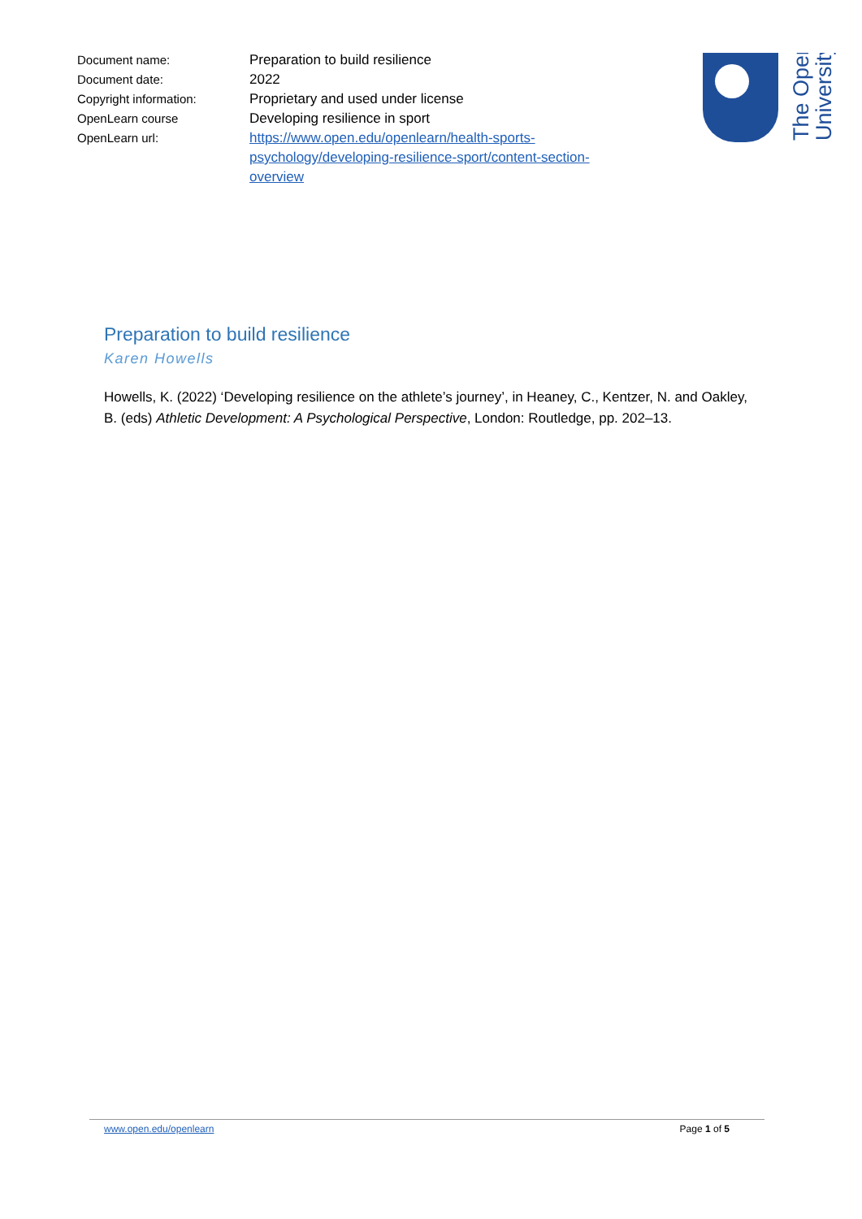| Document name: | Preparation to build resilience |
| Document date: | 2022 |
| Copyright information: | Proprietary and used under license |
| OpenLearn course | Developing resilience in sport |
| OpenLearn url: | https://www.open.edu/openlearn/health-sports-psychology/developing-resilience-sport/content-section-overview |
The Open
University
Preparation to build resilience
Karen Howells
Howells, K. (2022) ‘Developing resilience on the athlete’s journey’, in Heaney, C., Kentzer, N. and Oakley, B. (eds) Athletic Development: A Psychological Perspective, London: Routledge, pp. 202–13.
www.open.edu/openlearn Page 1 of 5